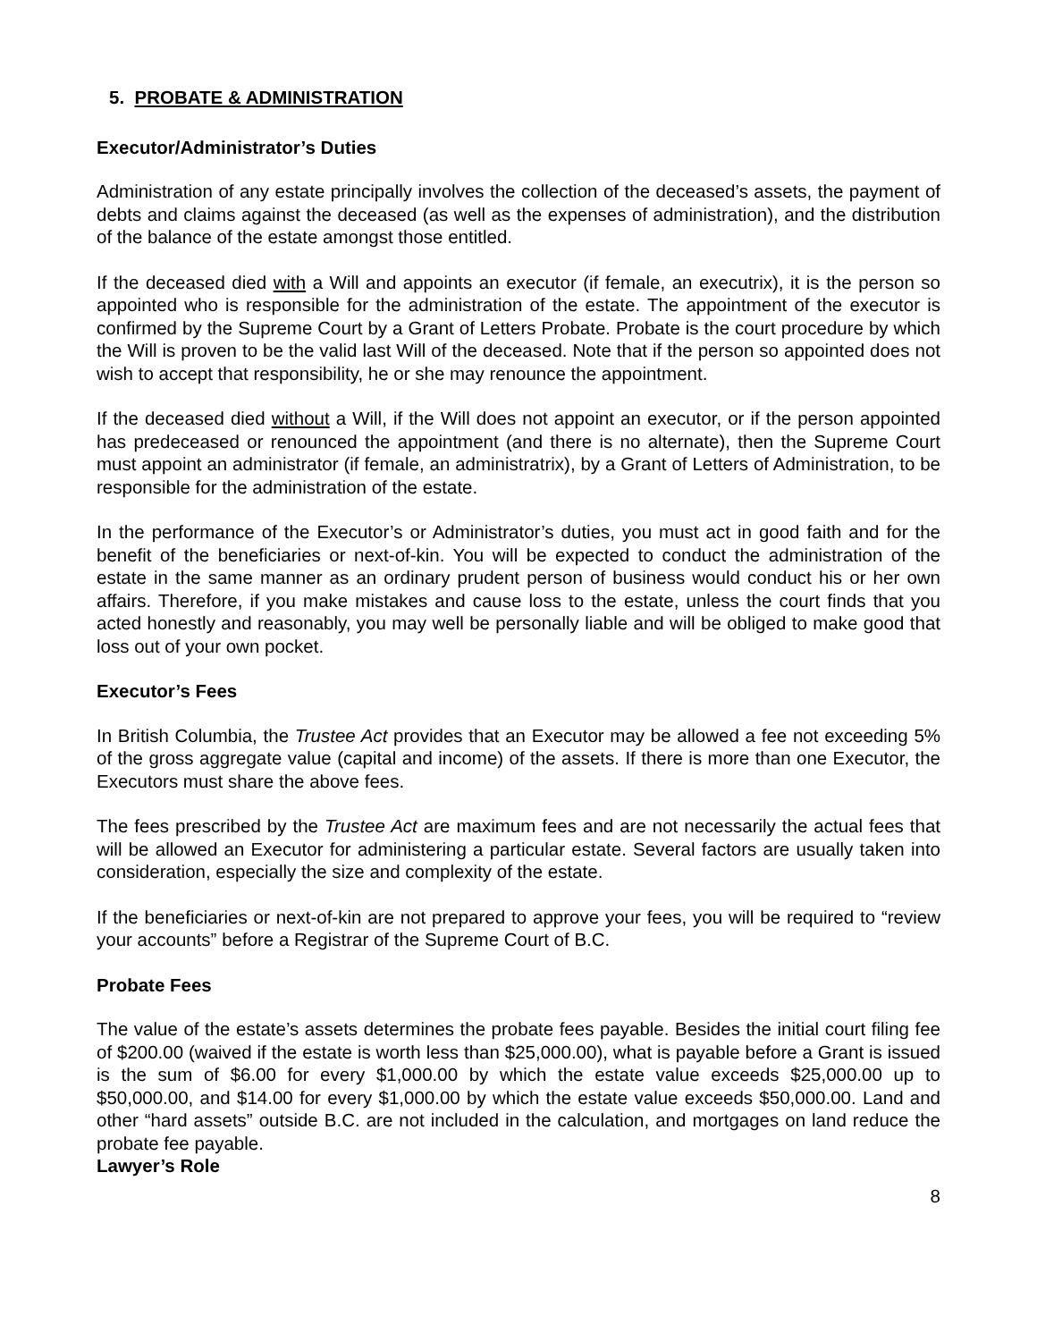5. PROBATE & ADMINISTRATION
Executor/Administrator’s Duties
Administration of any estate principally involves the collection of the deceased’s assets, the payment of debts and claims against the deceased (as well as the expenses of administration), and the distribution of the balance of the estate amongst those entitled.
If the deceased died with a Will and appoints an executor (if female, an executrix), it is the person so appointed who is responsible for the administration of the estate. The appointment of the executor is confirmed by the Supreme Court by a Grant of Letters Probate. Probate is the court procedure by which the Will is proven to be the valid last Will of the deceased. Note that if the person so appointed does not wish to accept that responsibility, he or she may renounce the appointment.
If the deceased died without a Will, if the Will does not appoint an executor, or if the person appointed has predeceased or renounced the appointment (and there is no alternate), then the Supreme Court must appoint an administrator (if female, an administratrix), by a Grant of Letters of Administration, to be responsible for the administration of the estate.
In the performance of the Executor’s or Administrator’s duties, you must act in good faith and for the benefit of the beneficiaries or next-of-kin. You will be expected to conduct the administration of the estate in the same manner as an ordinary prudent person of business would conduct his or her own affairs. Therefore, if you make mistakes and cause loss to the estate, unless the court finds that you acted honestly and reasonably, you may well be personally liable and will be obliged to make good that loss out of your own pocket.
Executor’s Fees
In British Columbia, the Trustee Act provides that an Executor may be allowed a fee not exceeding 5% of the gross aggregate value (capital and income) of the assets. If there is more than one Executor, the Executors must share the above fees.
The fees prescribed by the Trustee Act are maximum fees and are not necessarily the actual fees that will be allowed an Executor for administering a particular estate. Several factors are usually taken into consideration, especially the size and complexity of the estate.
If the beneficiaries or next-of-kin are not prepared to approve your fees, you will be required to “review your accounts” before a Registrar of the Supreme Court of B.C.
Probate Fees
The value of the estate’s assets determines the probate fees payable. Besides the initial court filing fee of $200.00 (waived if the estate is worth less than $25,000.00), what is payable before a Grant is issued is the sum of $6.00 for every $1,000.00 by which the estate value exceeds $25,000.00 up to $50,000.00, and $14.00 for every $1,000.00 by which the estate value exceeds $50,000.00. Land and other “hard assets” outside B.C. are not included in the calculation, and mortgages on land reduce the probate fee payable.
Lawyer’s Role
8